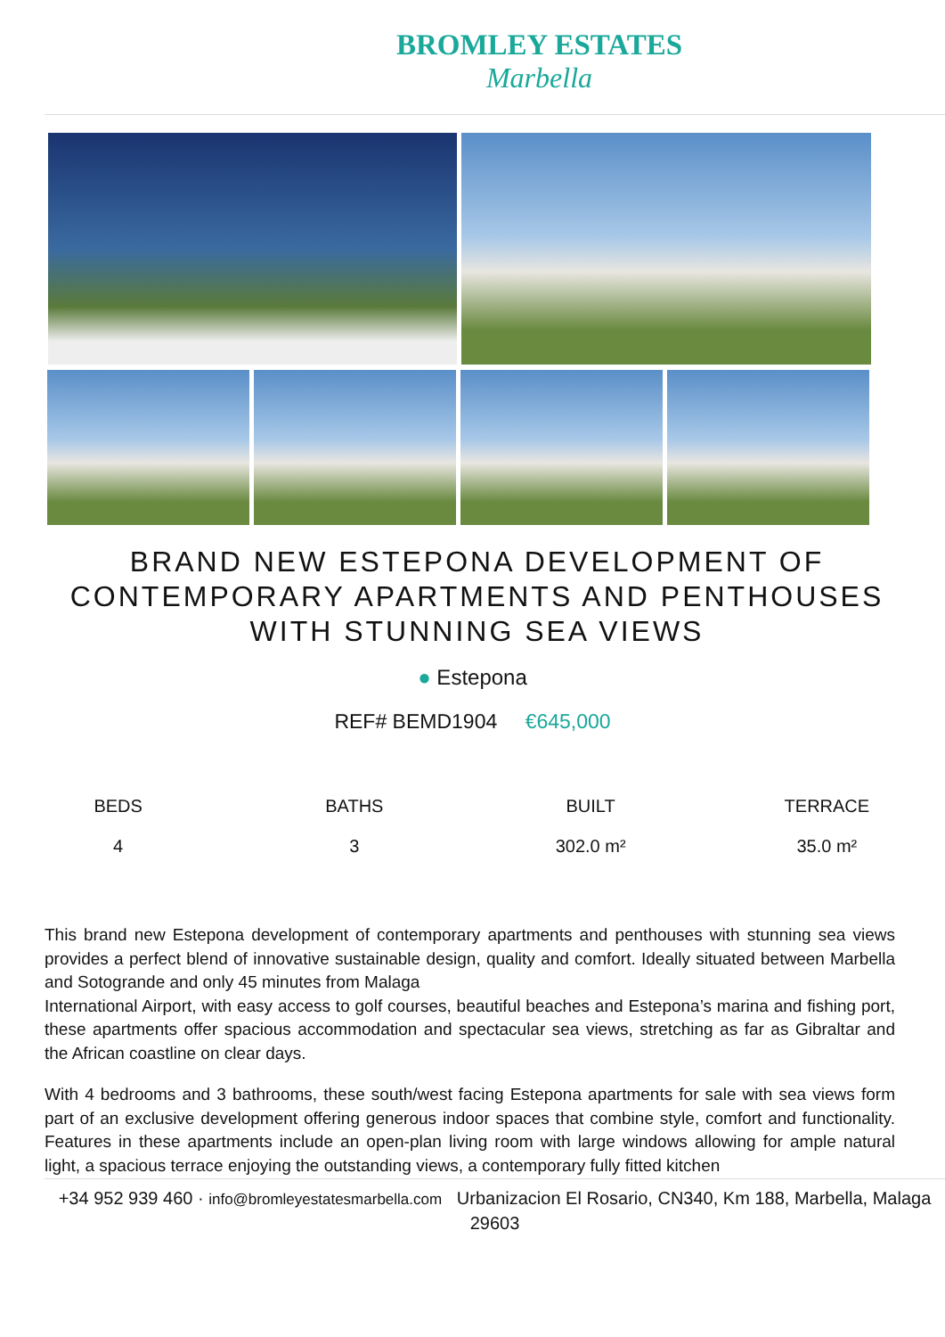BROMLEY ESTATES
Marbella
BRAND NEW ESTEPONA DEVELOPMENT OF CONTEMPORARY APARTMENTS AND PENTHOUSES WITH STUNNING SEA VIEWS
● Estepona
REF# BEMD1904 €645,000
BEDS
4
BATHS
3
BUILT
302.0 m²
TERRACE
35.0 m²
This brand new Estepona development of contemporary apartments and penthouses with stunning sea views provides a perfect blend of innovative sustainable design, quality and comfort. Ideally situated between Marbella and Sotogrande and only 45 minutes from Malaga
International Airport, with easy access to golf courses, beautiful beaches and Estepona’s marina and fishing port, these apartments offer spacious accommodation and spectacular sea views, stretching as far as Gibraltar and the African coastline on clear days.
With 4 bedrooms and 3 bathrooms, these south/west facing Estepona apartments for sale with sea views form part of an exclusive development offering generous indoor spaces that combine style, comfort and functionality. Features in these apartments include an open-plan living room with large windows allowing for ample natural light, a spacious terrace enjoying the outstanding views, a contemporary fully fitted kitchen
+34 952 939 460 · info@bromleyestatesmarbella.com Urbanizacion El Rosario, CN340, Km 188, Marbella, Malaga 29603